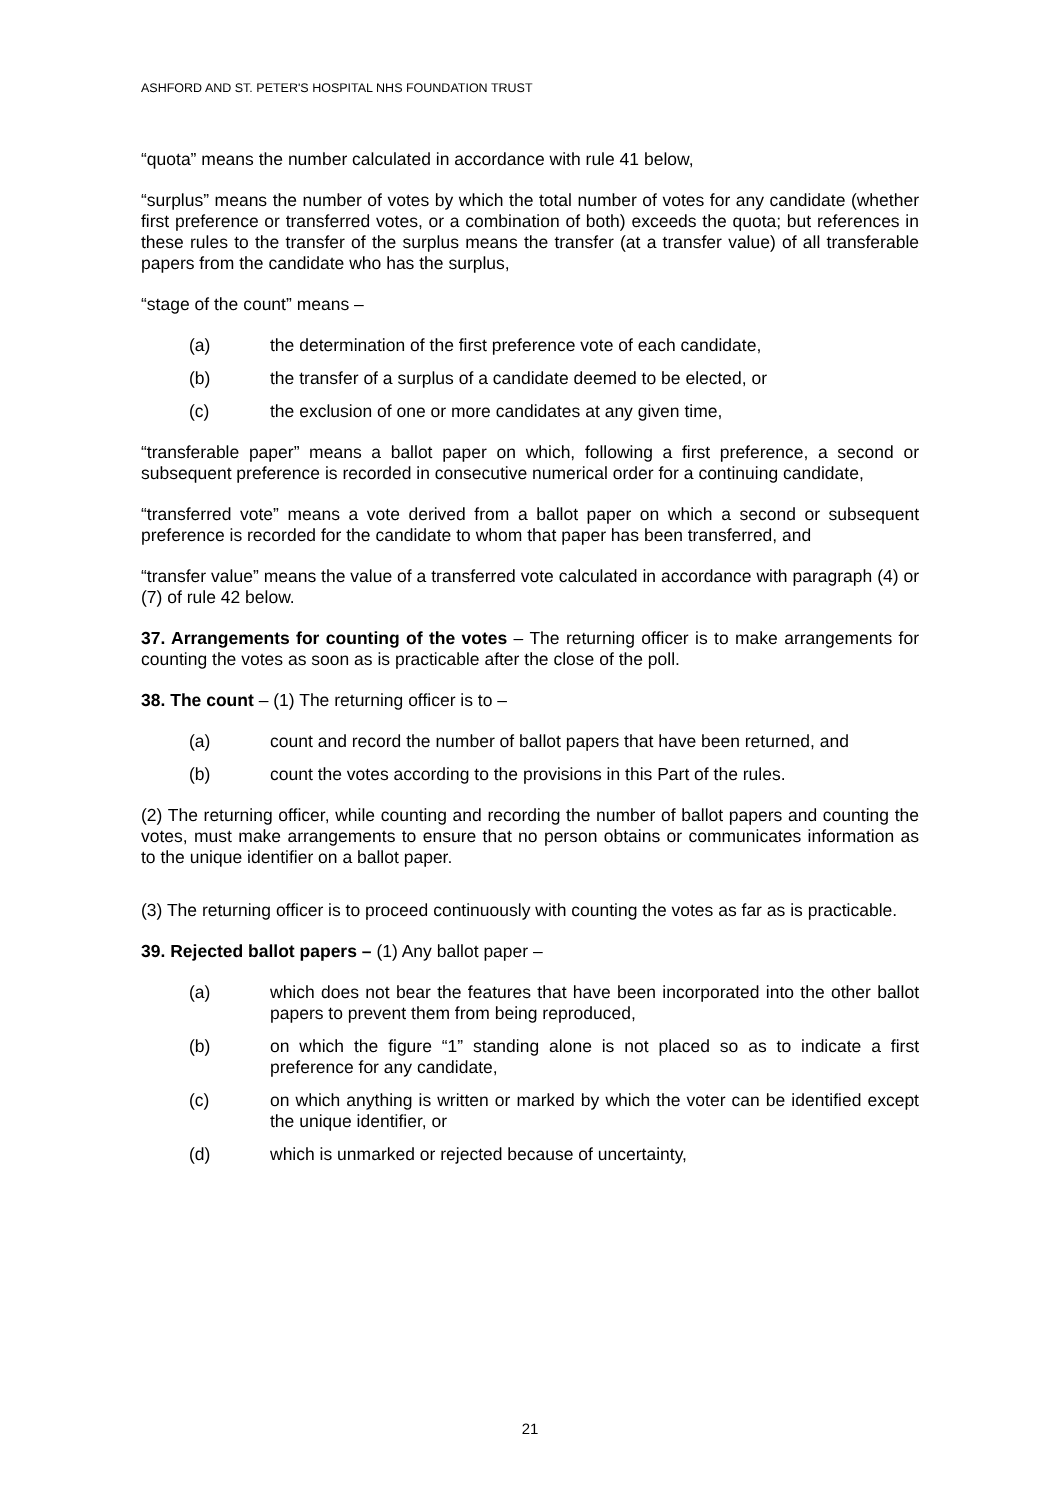ASHFORD AND ST. PETER'S HOSPITAL NHS FOUNDATION TRUST
“quota” means the number calculated in accordance with rule 41 below,
“surplus” means the number of votes by which the total number of votes for any candidate (whether first preference or transferred votes, or a combination of both) exceeds the quota; but references in these rules to the transfer of the surplus means the transfer (at a transfer value) of all transferable papers from the candidate who has the surplus,
“stage of the count” means –
(a) the determination of the first preference vote of each candidate,
(b) the transfer of a surplus of a candidate deemed to be elected, or
(c) the exclusion of one or more candidates at any given time,
“transferable paper” means a ballot paper on which, following a first preference, a second or subsequent preference is recorded in consecutive numerical order for a continuing candidate,
“transferred vote” means a vote derived from a ballot paper on which a second or subsequent preference is recorded for the candidate to whom that paper has been transferred, and
“transfer value” means the value of a transferred vote calculated in accordance with paragraph (4) or (7) of rule 42 below.
37. Arrangements for counting of the votes – The returning officer is to make arrangements for counting the votes as soon as is practicable after the close of the poll.
38. The count – (1) The returning officer is to –
(a) count and record the number of ballot papers that have been returned, and
(b) count the votes according to the provisions in this Part of the rules.
(2) The returning officer, while counting and recording the number of ballot papers and counting the votes, must make arrangements to ensure that no person obtains or communicates information as to the unique identifier on a ballot paper.
(3) The returning officer is to proceed continuously with counting the votes as far as is practicable.
39. Rejected ballot papers – (1) Any ballot paper –
(a) which does not bear the features that have been incorporated into the other ballot papers to prevent them from being reproduced,
(b) on which the figure “1” standing alone is not placed so as to indicate a first preference for any candidate,
(c) on which anything is written or marked by which the voter can be identified except the unique identifier, or
(d) which is unmarked or rejected because of uncertainty,
21